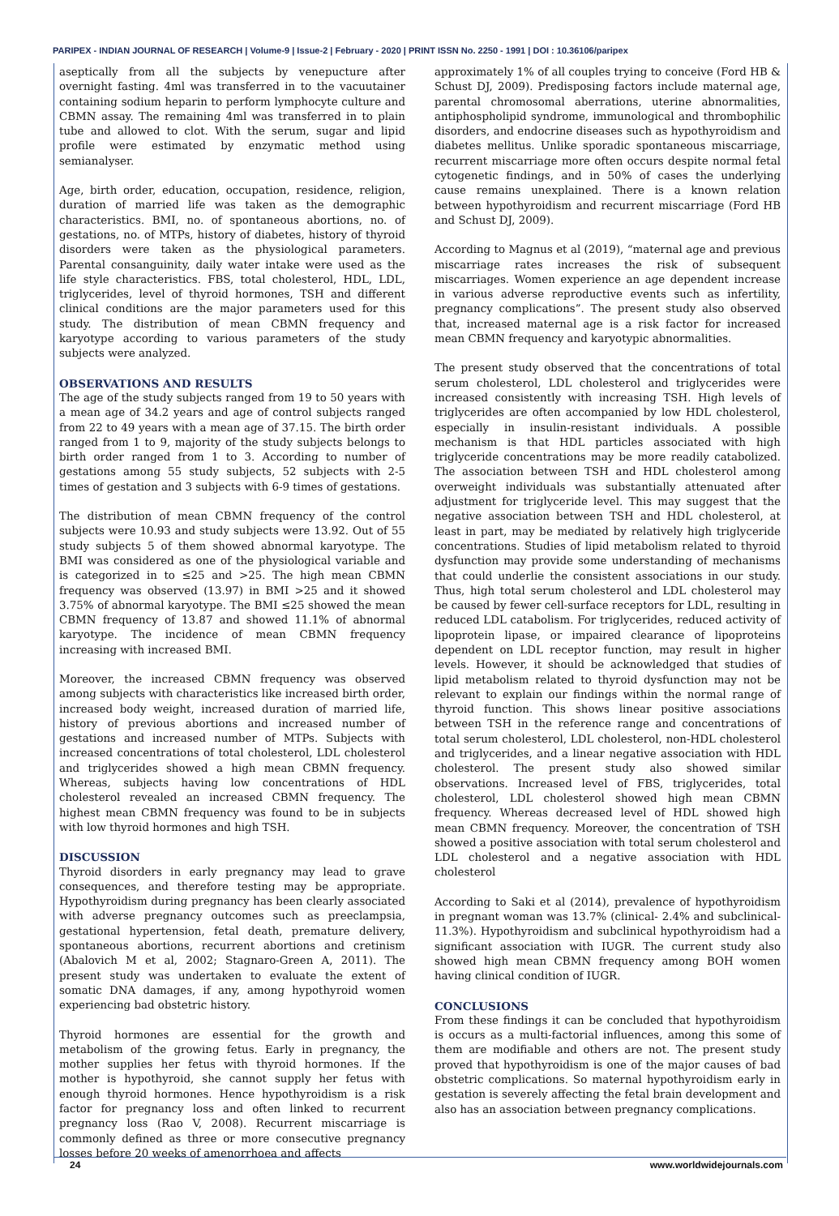PARIPEX - INDIAN JOURNAL OF RESEARCH | Volume-9 | Issue-2 | February - 2020 | PRINT ISSN No. 2250 - 1991 | DOI : 10.36106/paripex
aseptically from all the subjects by venepucture after overnight fasting. 4ml was transferred in to the vacuutainer containing sodium heparin to perform lymphocyte culture and CBMN assay. The remaining 4ml was transferred in to plain tube and allowed to clot. With the serum, sugar and lipid profile were estimated by enzymatic method using semianalyser.
Age, birth order, education, occupation, residence, religion, duration of married life was taken as the demographic characteristics. BMI, no. of spontaneous abortions, no. of gestations, no. of MTPs, history of diabetes, history of thyroid disorders were taken as the physiological parameters. Parental consanguinity, daily water intake were used as the life style characteristics. FBS, total cholesterol, HDL, LDL, triglycerides, level of thyroid hormones, TSH and different clinical conditions are the major parameters used for this study. The distribution of mean CBMN frequency and karyotype according to various parameters of the study subjects were analyzed.
OBSERVATIONS AND RESULTS
The age of the study subjects ranged from 19 to 50 years with a mean age of 34.2 years and age of control subjects ranged from 22 to 49 years with a mean age of 37.15. The birth order ranged from 1 to 9, majority of the study subjects belongs to birth order ranged from 1 to 3. According to number of gestations among 55 study subjects, 52 subjects with 2-5 times of gestation and 3 subjects with 6-9 times of gestations.
The distribution of mean CBMN frequency of the control subjects were 10.93 and study subjects were 13.92. Out of 55 study subjects 5 of them showed abnormal karyotype. The BMI was considered as one of the physiological variable and is categorized in to ≤25 and >25. The high mean CBMN frequency was observed (13.97) in BMI >25 and it showed 3.75% of abnormal karyotype. The BMI ≤25 showed the mean CBMN frequency of 13.87 and showed 11.1% of abnormal karyotype. The incidence of mean CBMN frequency increasing with increased BMI.
Moreover, the increased CBMN frequency was observed among subjects with characteristics like increased birth order, increased body weight, increased duration of married life, history of previous abortions and increased number of gestations and increased number of MTPs. Subjects with increased concentrations of total cholesterol, LDL cholesterol and triglycerides showed a high mean CBMN frequency. Whereas, subjects having low concentrations of HDL cholesterol revealed an increased CBMN frequency. The highest mean CBMN frequency was found to be in subjects with low thyroid hormones and high TSH.
DISCUSSION
Thyroid disorders in early pregnancy may lead to grave consequences, and therefore testing may be appropriate. Hypothyroidism during pregnancy has been clearly associated with adverse pregnancy outcomes such as preeclampsia, gestational hypertension, fetal death, premature delivery, spontaneous abortions, recurrent abortions and cretinism (Abalovich M et al, 2002; Stagnaro-Green A, 2011). The present study was undertaken to evaluate the extent of somatic DNA damages, if any, among hypothyroid women experiencing bad obstetric history.
Thyroid hormones are essential for the growth and metabolism of the growing fetus. Early in pregnancy, the mother supplies her fetus with thyroid hormones. If the mother is hypothyroid, she cannot supply her fetus with enough thyroid hormones. Hence hypothyroidism is a risk factor for pregnancy loss and often linked to recurrent pregnancy loss (Rao V, 2008). Recurrent miscarriage is commonly defined as three or more consecutive pregnancy losses before 20 weeks of amenorrhoea and affects
approximately 1% of all couples trying to conceive (Ford HB & Schust DJ, 2009). Predisposing factors include maternal age, parental chromosomal aberrations, uterine abnormalities, antiphospholipid syndrome, immunological and thrombophilic disorders, and endocrine diseases such as hypothyroidism and diabetes mellitus. Unlike sporadic spontaneous miscarriage, recurrent miscarriage more often occurs despite normal fetal cytogenetic findings, and in 50% of cases the underlying cause remains unexplained. There is a known relation between hypothyroidism and recurrent miscarriage (Ford HB and Schust DJ, 2009).
According to Magnus et al (2019), “maternal age and previous miscarriage rates increases the risk of subsequent miscarriages. Women experience an age dependent increase in various adverse reproductive events such as infertility, pregnancy complications”. The present study also observed that, increased maternal age is a risk factor for increased mean CBMN frequency and karyotypic abnormalities.
The present study observed that the concentrations of total serum cholesterol, LDL cholesterol and triglycerides were increased consistently with increasing TSH. High levels of triglycerides are often accompanied by low HDL cholesterol, especially in insulin-resistant individuals. A possible mechanism is that HDL particles associated with high triglyceride concentrations may be more readily catabolized. The association between TSH and HDL cholesterol among overweight individuals was substantially attenuated after adjustment for triglyceride level. This may suggest that the negative association between TSH and HDL cholesterol, at least in part, may be mediated by relatively high triglyceride concentrations. Studies of lipid metabolism related to thyroid dysfunction may provide some understanding of mechanisms that could underlie the consistent associations in our study. Thus, high total serum cholesterol and LDL cholesterol may be caused by fewer cell-surface receptors for LDL, resulting in reduced LDL catabolism. For triglycerides, reduced activity of lipoprotein lipase, or impaired clearance of lipoproteins dependent on LDL receptor function, may result in higher levels. However, it should be acknowledged that studies of lipid metabolism related to thyroid dysfunction may not be relevant to explain our findings within the normal range of thyroid function. This shows linear positive associations between TSH in the reference range and concentrations of total serum cholesterol, LDL cholesterol, non-HDL cholesterol and triglycerides, and a linear negative association with HDL cholesterol. The present study also showed similar observations. Increased level of FBS, triglycerides, total cholesterol, LDL cholesterol showed high mean CBMN frequency. Whereas decreased level of HDL showed high mean CBMN frequency. Moreover, the concentration of TSH showed a positive association with total serum cholesterol and LDL cholesterol and a negative association with HDL cholesterol
According to Saki et al (2014), prevalence of hypothyroidism in pregnant woman was 13.7% (clinical- 2.4% and subclinical- 11.3%). Hypothyroidism and subclinical hypothyroidism had a significant association with IUGR. The current study also showed high mean CBMN frequency among BOH women having clinical condition of IUGR.
CONCLUSIONS
From these findings it can be concluded that hypothyroidism is occurs as a multi-factorial influences, among this some of them are modifiable and others are not. The present study proved that hypothyroidism is one of the major causes of bad obstetric complications. So maternal hypothyroidism early in gestation is severely affecting the fetal brain development and also has an association between pregnancy complications.
24 www.worldwidejournals.com